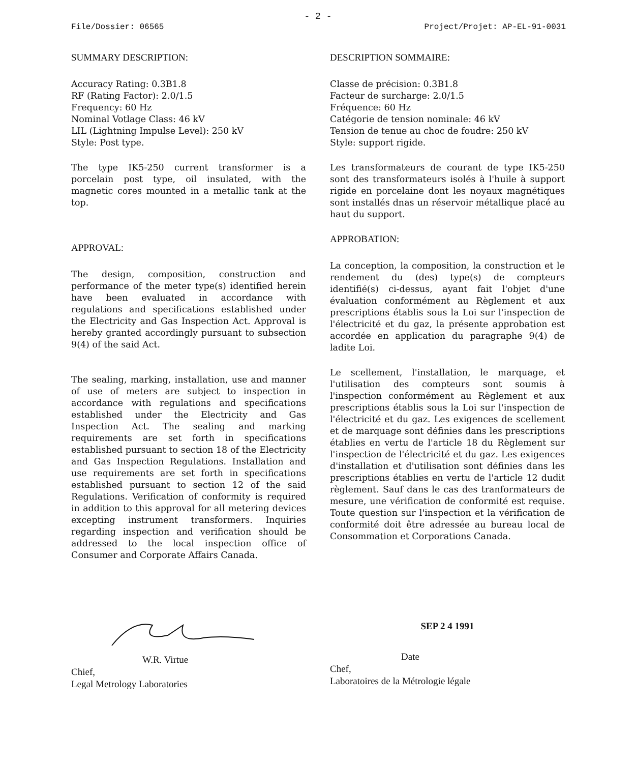- 2 -
File/Dossier: 06565 Project/Projet: AP-EL-91-0031
SUMMARY DESCRIPTION:
Accuracy Rating: 0.3B1.8
RF (Rating Factor): 2.0/1.5
Frequency: 60 Hz
Nominal Votlage Class: 46 kV
LIL (Lightning Impulse Level): 250 kV
Style: Post type.
The type IK5-250 current transformer is a porcelain post type, oil insulated, with the magnetic cores mounted in a metallic tank at the top.
APPROVAL:
The design, composition, construction and performance of the meter type(s) identified herein have been evaluated in accordance with regulations and specifications established under the Electricity and Gas Inspection Act. Approval is hereby granted accordingly pursuant to subsection 9(4) of the said Act.
The sealing, marking, installation, use and manner of use of meters are subject to inspection in accordance with regulations and specifications established under the Electricity and Gas Inspection Act. The sealing and marking requirements are set forth in specifications established pursuant to section 18 of the Electricity and Gas Inspection Regulations. Installation and use requirements are set forth in specifications established pursuant to section 12 of the said Regulations. Verification of conformity is required in addition to this approval for all metering devices excepting instrument transformers. Inquiries regarding inspection and verification should be addressed to the local inspection office of Consumer and Corporate Affairs Canada.
DESCRIPTION SOMMAIRE:
Classe de précision: 0.3B1.8
Facteur de surcharge: 2.0/1.5
Fréquence: 60 Hz
Catégorie de tension nominale: 46 kV
Tension de tenue au choc de foudre: 250 kV
Style: support rigide.
Les transformateurs de courant de type IK5-250 sont des transformateurs isolés à l'huile à support rigide en porcelaine dont les noyaux magnétiques sont installés dnas un réservoir métallique placé au haut du support.
APPROBATION:
La conception, la composition, la construction et le rendement du (des) type(s) de compteurs identifié(s) ci-dessus, ayant fait l'objet d'une évaluation conformément au Règlement et aux prescriptions établis sous la Loi sur l'inspection de l'électricité et du gaz, la présente approbation est accordée en application du paragraphe 9(4) de ladite Loi.
Le scellement, l'installation, le marquage, et l'utilisation des compteurs sont soumis à l'inspection conformément au Règlement et aux prescriptions établis sous la Loi sur l'inspection de l'électricité et du gaz. Les exigences de scellement et de marquage sont définies dans les prescriptions établies en vertu de l'article 18 du Règlement sur l'inspection de l'électricité et du gaz. Les exigences d'installation et d'utilisation sont définies dans les prescriptions établies en vertu de l'article 12 dudit règlement. Sauf dans le cas des tranformateurs de mesure, une vérification de conformité est requise. Toute question sur l'inspection et la vérification de conformité doit être adressée au bureau local de Consommation et Corporations Canada.
W.R. Virtue
Chief,
Legal Metrology Laboratories
SEP 2 4 1991
Date
Chef,
Laboratoires de la Métrologie légale